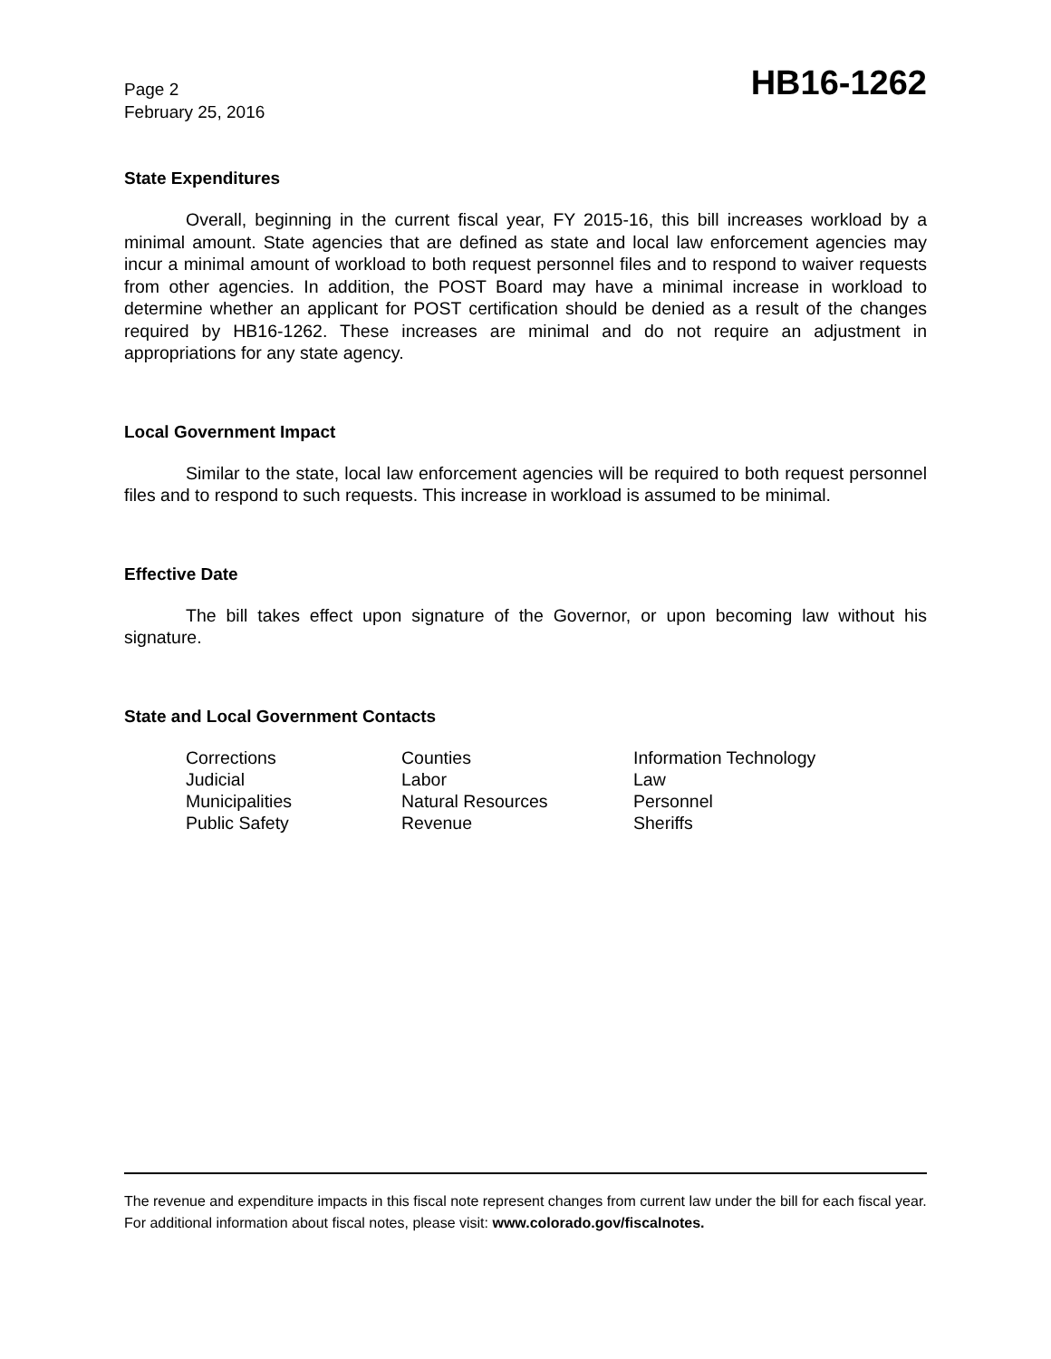Page 2
February 25, 2016
HB16-1262
State Expenditures
Overall, beginning in the current fiscal year, FY 2015-16, this bill increases workload by a minimal amount. State agencies that are defined as state and local law enforcement agencies may incur a minimal amount of workload to both request personnel files and to respond to waiver requests from other agencies. In addition, the POST Board may have a minimal increase in workload to determine whether an applicant for POST certification should be denied as a result of the changes required by HB16-1262. These increases are minimal and do not require an adjustment in appropriations for any state agency.
Local Government Impact
Similar to the state, local law enforcement agencies will be required to both request personnel files and to respond to such requests. This increase in workload is assumed to be minimal.
Effective Date
The bill takes effect upon signature of the Governor, or upon becoming law without his signature.
State and Local Government Contacts
| Corrections | Counties | Information Technology |
| Judicial | Labor | Law |
| Municipalities | Natural Resources | Personnel |
| Public Safety | Revenue | Sheriffs |
The revenue and expenditure impacts in this fiscal note represent changes from current law under the bill for each fiscal year. For additional information about fiscal notes, please visit: www.colorado.gov/fiscalnotes.